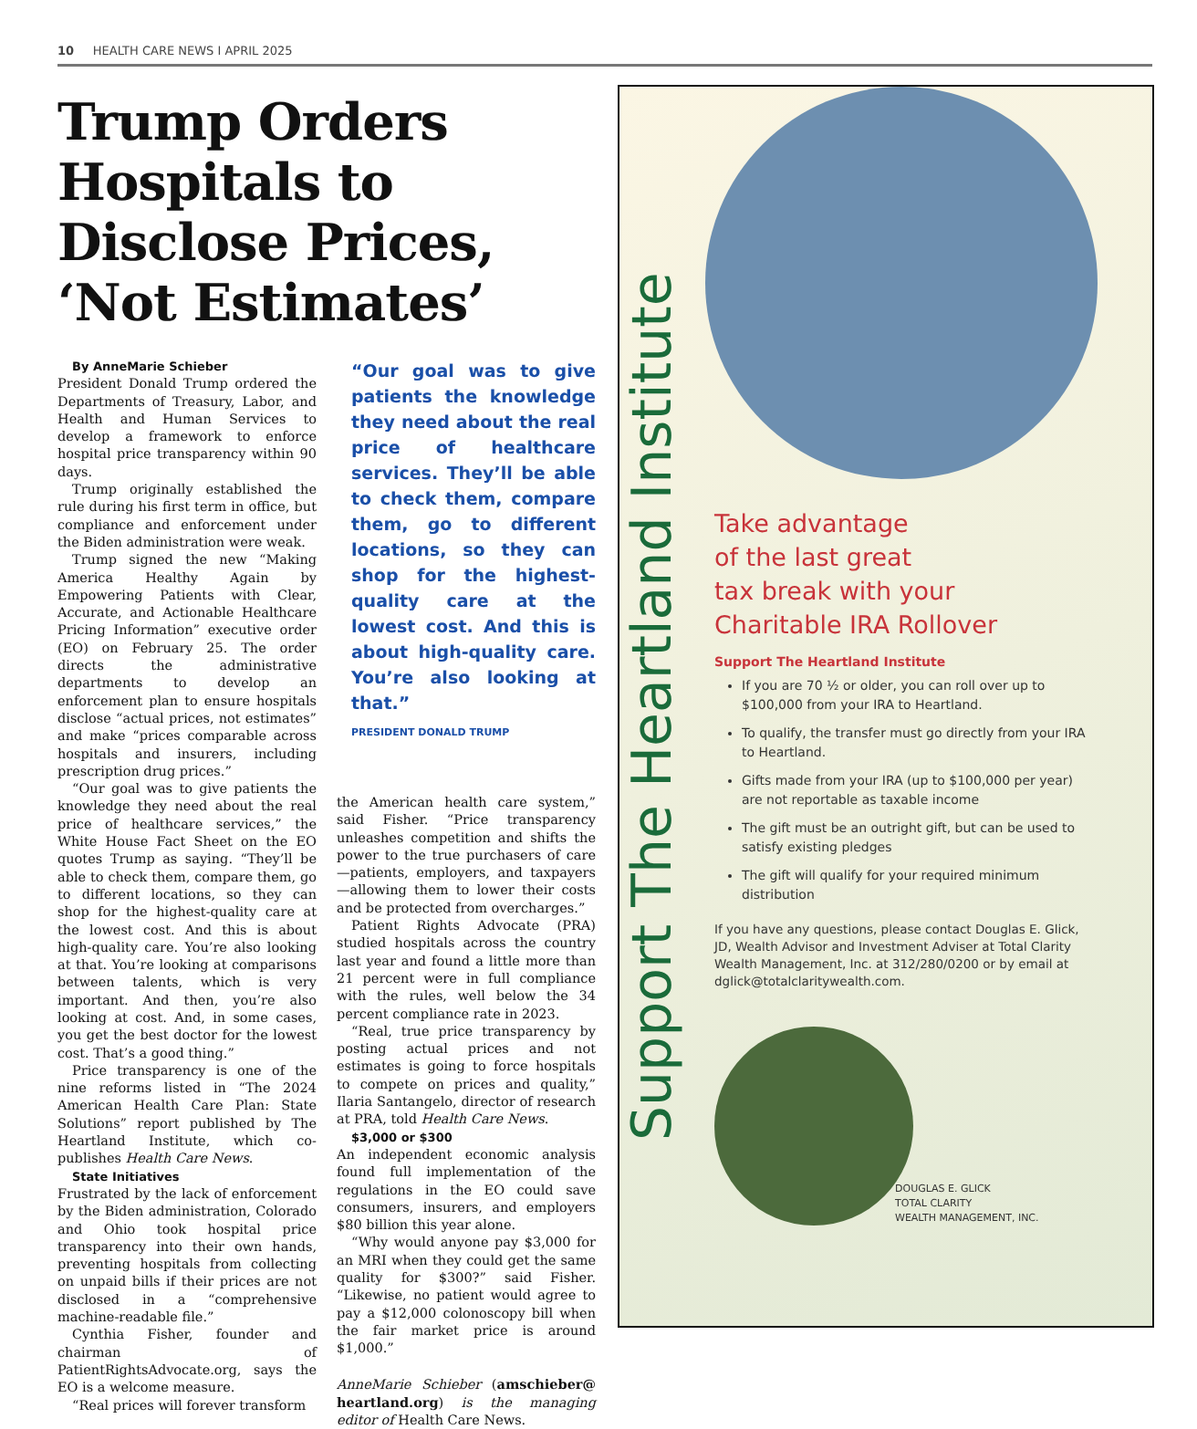10 HEALTH CARE NEWS I APRIL 2025
Trump Orders Hospitals to Disclose Prices, ‘Not Estimates’
By AnneMarie Schieber
President Donald Trump ordered the Departments of Treasury, Labor, and Health and Human Services to develop a framework to enforce hospital price transparency within 90 days.
Trump originally established the rule during his first term in office, but compliance and enforcement under the Biden administration were weak.
Trump signed the new “Making America Healthy Again by Empowering Patients with Clear, Accurate, and Actionable Healthcare Pricing Information” executive order (EO) on February 25. The order directs the administrative departments to develop an enforcement plan to ensure hospitals disclose “actual prices, not estimates” and make “prices comparable across hospitals and insurers, including prescription drug prices.”
“Our goal was to give patients the knowledge they need about the real price of healthcare services,” the White House Fact Sheet on the EO quotes Trump as saying. “They’ll be able to check them, compare them, go to different locations, so they can shop for the highest-quality care at the lowest cost. And this is about high-quality care. You’re also looking at that. You’re looking at comparisons between talents, which is very important. And then, you’re also looking at cost. And, in some cases, you get the best doctor for the lowest cost. That’s a good thing.”
Price transparency is one of the nine reforms listed in “The 2024 American Health Care Plan: State Solutions” report published by The Heartland Institute, which co-publishes Health Care News.
State Initiatives
Frustrated by the lack of enforcement by the Biden administration, Colorado and Ohio took hospital price transparency into their own hands, preventing hospitals from collecting on unpaid bills if their prices are not disclosed in a “comprehensive machine-readable file.”
Cynthia Fisher, founder and chairman of PatientRightsAdvocate.org, says the EO is a welcome measure.
“Real prices will forever transform
“Our goal was to give patients the knowledge they need about the real price of healthcare services. They’ll be able to check them, compare them, go to different locations, so they can shop for the highest-quality care at the lowest cost. And this is about high-quality care. You’re also looking at that.”
PRESIDENT DONALD TRUMP
the American health care system,” said Fisher. “Price transparency unleashes competition and shifts the power to the true purchasers of care—patients, employers, and taxpayers—allowing them to lower their costs and be protected from overcharges.”
Patient Rights Advocate (PRA) studied hospitals across the country last year and found a little more than 21 percent were in full compliance with the rules, well below the 34 percent compliance rate in 2023.
“Real, true price transparency by posting actual prices and not estimates is going to force hospitals to compete on prices and quality,” Ilaria Santangelo, director of research at PRA, told Health Care News.
$3,000 or $300
An independent economic analysis found full implementation of the regulations in the EO could save consumers, insurers, and employers $80 billion this year alone.
“Why would anyone pay $3,000 for an MRI when they could get the same quality for $300?” said Fisher. “Likewise, no patient would agree to pay a $12,000 colonoscopy bill when the fair market price is around $1,000.”
AnneMarie Schieber (amschieber@ heartland.org) is the managing editor of Health Care News.
Support The Heartland Institute
Take advantage
of the last great
tax break with your
Charitable IRA Rollover
Support The Heartland Institute
If you are 70 ½ or older, you can roll over up to $100,000 from your IRA to Heartland.
To qualify, the transfer must go directly from your IRA to Heartland.
Gifts made from your IRA (up to $100,000 per year) are not reportable as taxable income
The gift must be an outright gift, but can be used to satisfy existing pledges
The gift will qualify for your required minimum distribution
If you have any questions, please contact Douglas E. Glick, JD, Wealth Advisor and Investment Adviser at Total Clarity Wealth Management, Inc. at 312/280/0200 or by email at dglick@totalclaritywealth.com.
DOUGLAS E. GLICK
TOTAL CLARITY
WEALTH MANAGEMENT, INC.